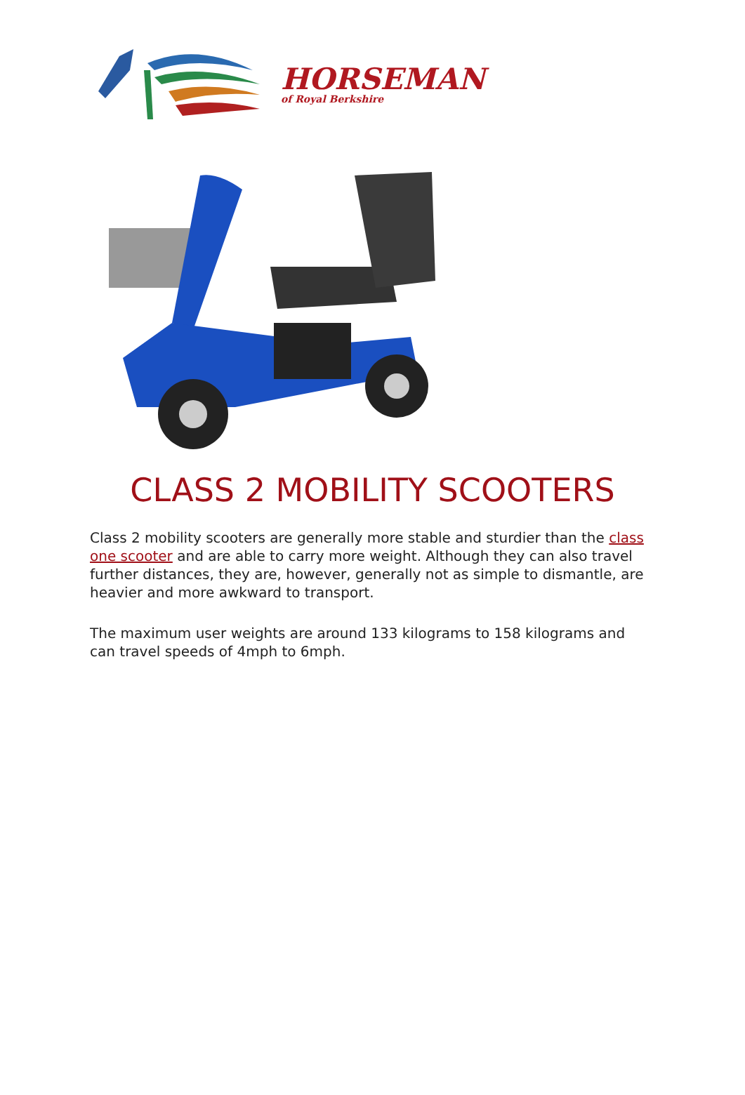HORSEMAN
of Royal Berkshire
CLASS 2 MOBILITY SCOOTERS
Class 2 mobility scooters are generally more stable and sturdier than the class one scooter and are able to carry more weight. Although they can also travel further distances, they are, however, generally not as simple to dismantle, are heavier and more awkward to transport.
The maximum user weights are around 133 kilograms to 158 kilograms and can travel speeds of 4mph to 6mph.